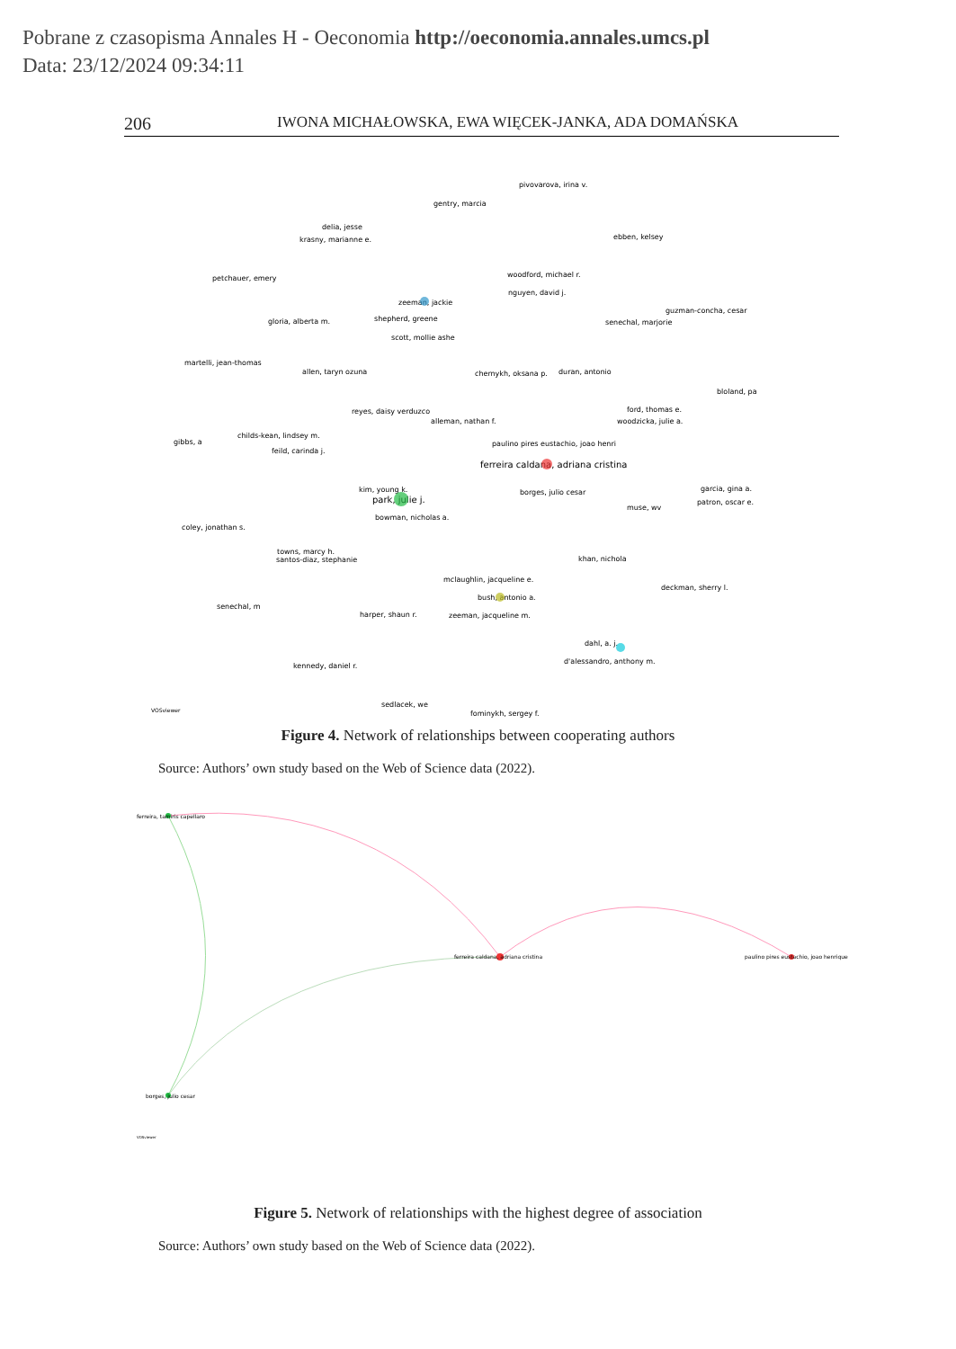Pobrane z czasopisma Annales H - Oeconomia http://oeconomia.annales.umcs.pl
Data: 23/12/2024 09:34:11
206 IWONA MICHAŁOWSKA, EWA WIĘCEK-JANKA, ADA DOMAŃSKA
pivovarova, irina v.
gentry, marcia
delia, jesse
krasny, marianne e.
ebben, kelsey
petchauer, emery
woodford, michael r.
nguyen, david j.
zeeman, jackie
shepherd, greene
guzman-concha, cesar
gloria, alberta m.
senechal, marjorie
scott, mollie ashe
martelli, jean-thomas
allen, taryn ozuna
chernykh, oksana p.
duran, antonio
bloland, pa
reyes, daisy verduzco
alleman, nathan f.
ford, thomas e.
woodzicka, julie a.
childs-kean, lindsey m.
gibbs, a
feild, carinda j.
paulino pires eustachio, joao henri
ferreira caldana, adriana cristina
kim, young k.
park, julie j.
borges, julio cesar
garcia, gina a.
patron, oscar e.
bowman, nicholas a.
muse, wv
coley, jonathan s.
towns, marcy h.
santos-diaz, stephanie
khan, nichola
mclaughlin, jacqueline e.
deckman, sherry l.
bush, antonio a.
senechal, m
harper, shaun r.
zeeman, jacqueline m.
dahl, a. j.
d'alessandro, anthony m.
kennedy, daniel r.
sedlacek, we
fominykh, sergey f.
VOSviewer
Figure 4. Network of relationships between cooperating authors
Source: Authors’ own study based on the Web of Science data (2022).
ferreira, tamiris capellaro
ferreira caldana, adriana cristina
paulino pires eustachio, joao henrique
borges, julio cesar
VOSviewer
Figure 5. Network of relationships with the highest degree of association
Source: Authors’ own study based on the Web of Science data (2022).